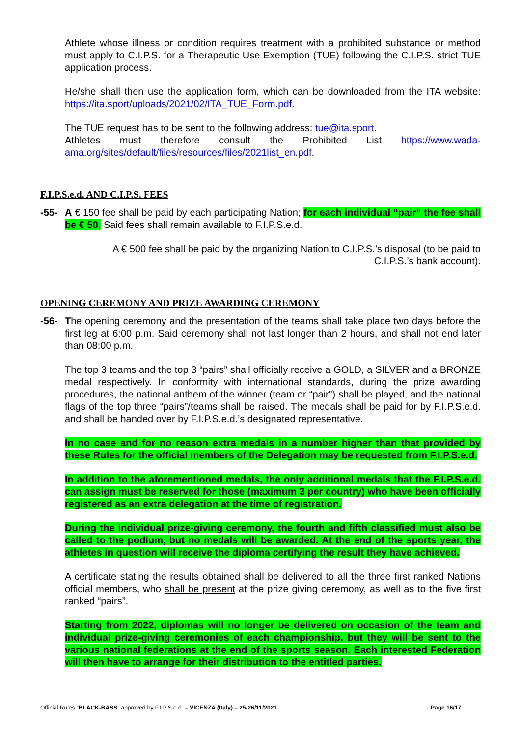Athlete whose illness or condition requires treatment with a prohibited substance or method must apply to C.I.P.S. for a Therapeutic Use Exemption (TUE) following the C.I.P.S. strict TUE application process.
He/she shall then use the application form, which can be downloaded from the ITA website: https://ita.sport/uploads/2021/02/ITA_TUE_Form.pdf.
The TUE request has to be sent to the following address: tue@ita.sport.
Athletes must therefore consult the Prohibited List https://www.wada-ama.org/sites/default/files/resources/files/2021list_en.pdf.
F.I.P.S.e.d. AND C.I.P.S. FEES
-55- A € 150 fee shall be paid by each participating Nation; for each individual “pair” the fee shall be € 50. Said fees shall remain available to F.I.P.S.e.d.
A € 500 fee shall be paid by the organizing Nation to C.I.P.S.’s disposal (to be paid to C.I.P.S.’s bank account).
OPENING CEREMONY AND PRIZE AWARDING CEREMONY
-56- The opening ceremony and the presentation of the teams shall take place two days before the first leg at 6:00 p.m. Said ceremony shall not last longer than 2 hours, and shall not end later than 08:00 p.m.
The top 3 teams and the top 3 “pairs” shall officially receive a GOLD, a SILVER and a BRONZE medal respectively. In conformity with international standards, during the prize awarding procedures, the national anthem of the winner (team or “pair”) shall be played, and the national flags of the top three “pairs”/teams shall be raised. The medals shall be paid for by F.I.P.S.e.d. and shall be handed over by F.I.P.S.e.d.’s designated representative.
In no case and for no reason extra medals in a number higher than that provided by these Rules for the official members of the Delegation may be requested from F.I.P.S.e.d.
In addition to the aforementioned medals, the only additional medals that the F.I.P.S.e.d. can assign must be reserved for those (maximum 3 per country) who have been officially registered as an extra delegation at the time of registration.
During the individual prize-giving ceremony, the fourth and fifth classified must also be called to the podium, but no medals will be awarded. At the end of the sports year, the athletes in question will receive the diploma certifying the result they have achieved.
A certificate stating the results obtained shall be delivered to all the three first ranked Nations official members, who shall be present at the prize giving ceremony, as well as to the five first ranked “pairs”.
Starting from 2022, diplomas will no longer be delivered on occasion of the team and individual prize-giving ceremonies of each championship, but they will be sent to the various national federations at the end of the sports season. Each interested Federation will then have to arrange for their distribution to the entitled parties.
Official Rules “BLACK-BASS” approved by F.I.P.S.e.d. – VICENZA (Italy) – 25-26/11/2021 Page 16/17